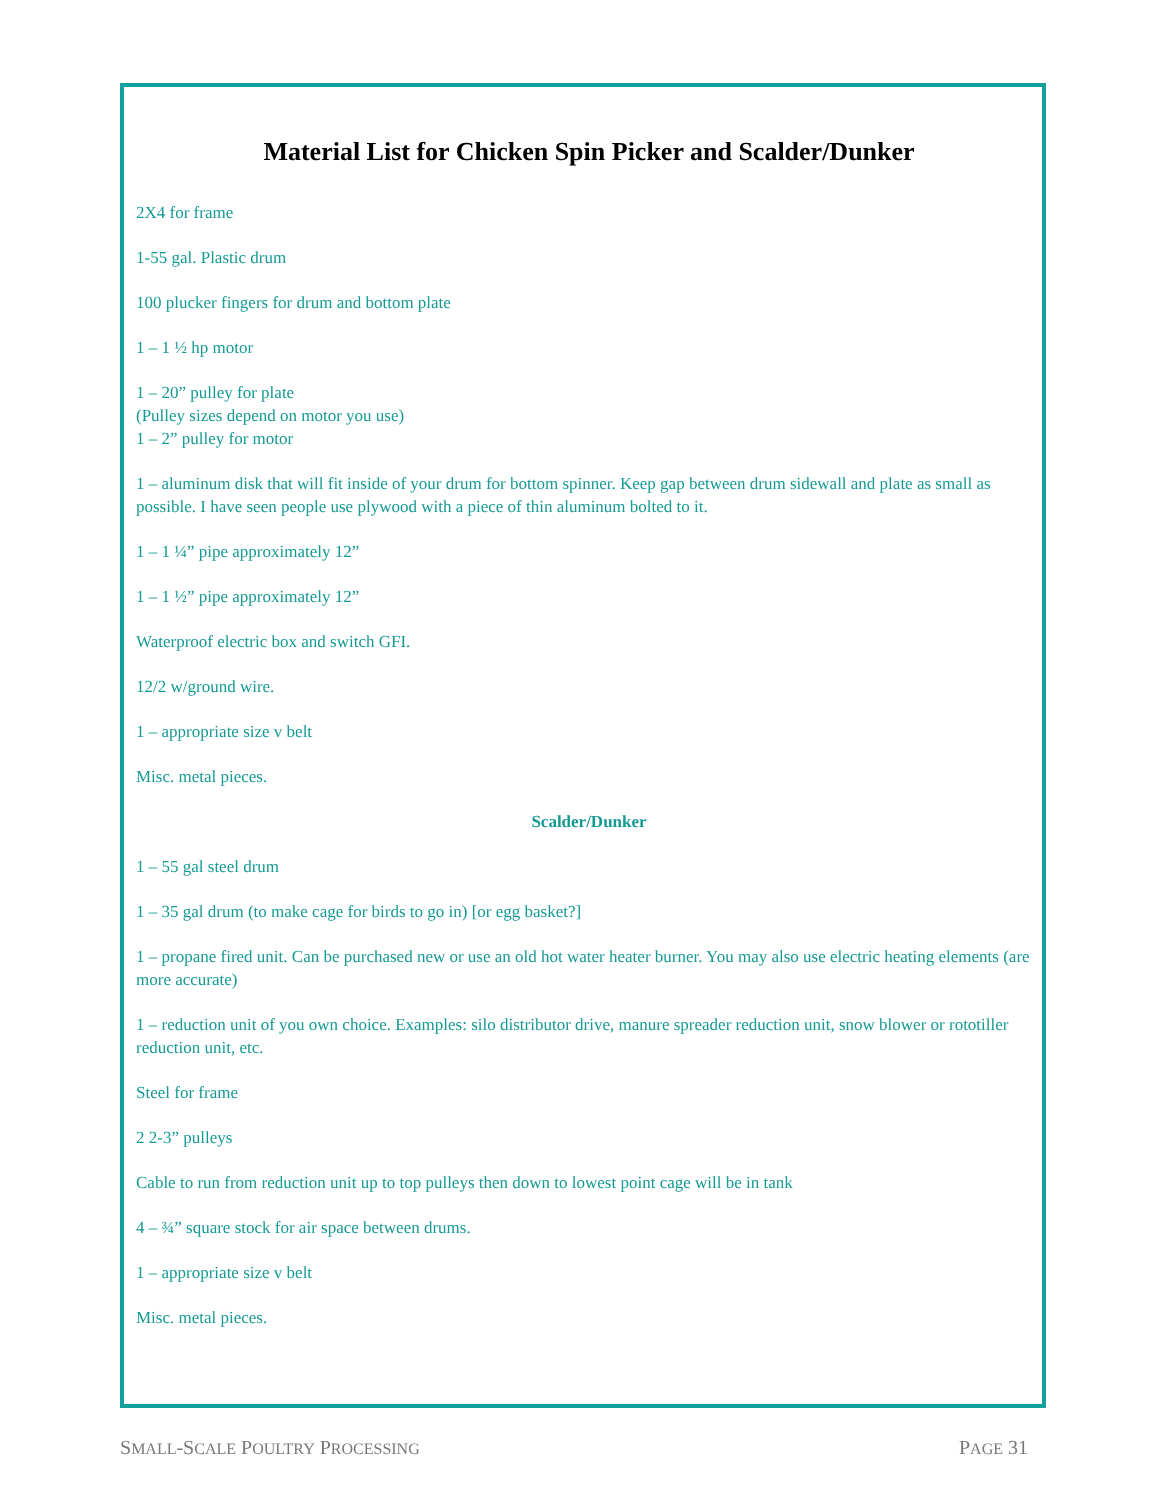Material List for Chicken Spin Picker and Scalder/Dunker
2X4 for frame
1-55 gal. Plastic drum
100 plucker fingers for drum and bottom plate
1 – 1 ½ hp motor
1 – 20” pulley for plate
(Pulley sizes depend on motor you use)
1 – 2” pulley for motor
1 – aluminum disk that will fit inside of your drum for bottom spinner. Keep gap between drum sidewall and plate as small as possible. I have seen people use plywood with a piece of thin aluminum bolted to it.
1 – 1 ¼” pipe approximately 12”
1 – 1 ½” pipe approximately 12”
Waterproof electric box and switch GFI.
12/2 w/ground wire.
1 – appropriate size v belt
Misc. metal pieces.
Scalder/Dunker
1 – 55 gal steel drum
1 – 35 gal drum (to make cage for birds to go in) [or egg basket?]
1 – propane fired unit. Can be purchased new or use an old hot water heater burner. You may also use electric heating elements (are more accurate)
1 – reduction unit of you own choice. Examples: silo distributor drive, manure spreader reduction unit, snow blower or rototiller reduction unit, etc.
Steel for frame
2 2-3” pulleys
Cable to run from reduction unit up to top pulleys then down to lowest point cage will be in tank
4 – ¾” square stock for air space between drums.
1 – appropriate size v belt
Misc. metal pieces.
SMALL-SCALE POULTRY PROCESSING PAGE 31